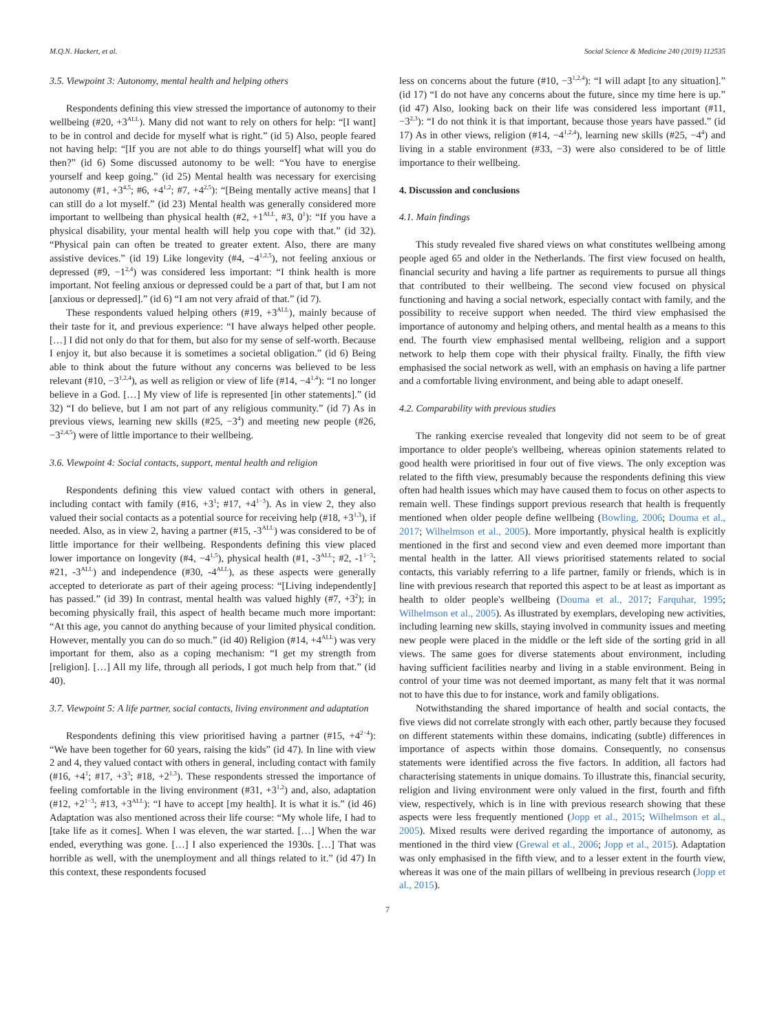M.Q.N. Hackert, et al. Social Science & Medicine 240 (2019) 112535
3.5. Viewpoint 3: Autonomy, mental health and helping others
Respondents defining this view stressed the importance of autonomy to their wellbeing (#20, +3<sup>ALL</sup>). Many did not want to rely on others for help: “[I want] to be in control and decide for myself what is right.” (id 5) Also, people feared not having help: “[If you are not able to do things yourself] what will you do then?” (id 6) Some discussed autonomy to be well: “You have to energise yourself and keep going.” (id 25) Mental health was necessary for exercising autonomy (#1, +3<sup>4,5</sup>; #6, +4<sup>1,2</sup>; #7, +4<sup>2,5</sup>): “[Being mentally active means] that I can still do a lot myself.” (id 23) Mental health was generally considered more important to wellbeing than physical health (#2, +1<sup>ALL</sup>, #3, 0<sup>1</sup>): “If you have a physical disability, your mental health will help you cope with that.” (id 32). “Physical pain can often be treated to greater extent. Also, there are many assistive devices.” (id 19) Like longevity (#4, −4<sup>1,2,5</sup>), not feeling anxious or depressed (#9, −1<sup>2,4</sup>) was considered less important: “I think health is more important. Not feeling anxious or depressed could be a part of that, but I am not [anxious or depressed].” (id 6) “I am not very afraid of that.” (id 7).
These respondents valued helping others (#19, +3<sup>ALL</sup>), mainly because of their taste for it, and previous experience: “I have always helped other people. […] I did not only do that for them, but also for my sense of self-worth. Because I enjoy it, but also because it is sometimes a societal obligation.” (id 6) Being able to think about the future without any concerns was believed to be less relevant (#10, −3<sup>1,2,4</sup>), as well as religion or view of life (#14, −4<sup>1,4</sup>): “I no longer believe in a God. […] My view of life is represented [in other statements].” (id 32) “I do believe, but I am not part of any religious community.” (id 7) As in previous views, learning new skills (#25, −3<sup>4</sup>) and meeting new people (#26, −3<sup>2,4,5</sup>) were of little importance to their wellbeing.
3.6. Viewpoint 4: Social contacts, support, mental health and religion
Respondents defining this view valued contact with others in general, including contact with family (#16, +3<sup>1</sup>; #17, +4<sup>1−3</sup>). As in view 2, they also valued their social contacts as a potential source for receiving help (#18, +3<sup>1,3</sup>), if needed. Also, as in view 2, having a partner (#15, -3<sup>ALL</sup>) was considered to be of little importance for their wellbeing. Respondents defining this view placed lower importance on longevity (#4, −4<sup>1,5</sup>), physical health (#1, -3<sup>ALL</sup>; #2, -1<sup>1−3</sup>; #21, -3<sup>ALL</sup>) and independence (#30, -4<sup>ALL</sup>), as these aspects were generally accepted to deteriorate as part of their ageing process: “[Living independently] has passed.” (id 39) In contrast, mental health was valued highly (#7, +3<sup>2</sup>); in becoming physically frail, this aspect of health became much more important: “At this age, you cannot do anything because of your limited physical condition. However, mentally you can do so much.” (id 40) Religion (#14, +4<sup>ALL</sup>) was very important for them, also as a coping mechanism: “I get my strength from [religion]. […] All my life, through all periods, I got much help from that.” (id 40).
3.7. Viewpoint 5: A life partner, social contacts, living environment and adaptation
Respondents defining this view prioritised having a partner (#15, +4<sup>2−4</sup>): “We have been together for 60 years, raising the kids” (id 47). In line with view 2 and 4, they valued contact with others in general, including contact with family (#16, +4<sup>1</sup>; #17, +3<sup>3</sup>; #18, +2<sup>1,3</sup>). These respondents stressed the importance of feeling comfortable in the living environment (#31, +3<sup>1,2</sup>) and, also, adaptation (#12, +2<sup>1−3</sup>; #13, +3<sup>ALL</sup>): “I have to accept [my health]. It is what it is.” (id 46) Adaptation was also mentioned across their life course: “My whole life, I had to [take life as it comes]. When I was eleven, the war started. […] When the war ended, everything was gone. […] I also experienced the 1930s. […] That was horrible as well, with the unemployment and all things related to it.” (id 47) In this context, these respondents focused
less on concerns about the future (#10, −3<sup>1,2,4</sup>): “I will adapt [to any situation].” (id 17) “I do not have any concerns about the future, since my time here is up.” (id 47) Also, looking back on their life was considered less important (#11, −3<sup>2,3</sup>): “I do not think it is that important, because those years have passed.” (id 17) As in other views, religion (#14, −4<sup>1,2,4</sup>), learning new skills (#25, −4<sup>4</sup>) and living in a stable environment (#33, −3) were also considered to be of little importance to their wellbeing.
4. Discussion and conclusions
4.1. Main findings
This study revealed five shared views on what constitutes wellbeing among people aged 65 and older in the Netherlands. The first view focused on health, financial security and having a life partner as requirements to pursue all things that contributed to their wellbeing. The second view focused on physical functioning and having a social network, especially contact with family, and the possibility to receive support when needed. The third view emphasised the importance of autonomy and helping others, and mental health as a means to this end. The fourth view emphasised mental wellbeing, religion and a support network to help them cope with their physical frailty. Finally, the fifth view emphasised the social network as well, with an emphasis on having a life partner and a comfortable living environment, and being able to adapt oneself.
4.2. Comparability with previous studies
The ranking exercise revealed that longevity did not seem to be of great importance to older people's wellbeing, whereas opinion statements related to good health were prioritised in four out of five views. The only exception was related to the fifth view, presumably because the respondents defining this view often had health issues which may have caused them to focus on other aspects to remain well. These findings support previous research that health is frequently mentioned when older people define wellbeing (Bowling, 2006; Douma et al., 2017; Wilhelmson et al., 2005). More importantly, physical health is explicitly mentioned in the first and second view and even deemed more important than mental health in the latter. All views prioritised statements related to social contacts, this variably referring to a life partner, family or friends, which is in line with previous research that reported this aspect to be at least as important as health to older people's wellbeing (Douma et al., 2017; Farquhar, 1995; Wilhelmson et al., 2005). As illustrated by exemplars, developing new activities, including learning new skills, staying involved in community issues and meeting new people were placed in the middle or the left side of the sorting grid in all views. The same goes for diverse statements about environment, including having sufficient facilities nearby and living in a stable environment. Being in control of your time was not deemed important, as many felt that it was normal not to have this due to for instance, work and family obligations.
Notwithstanding the shared importance of health and social contacts, the five views did not correlate strongly with each other, partly because they focused on different statements within these domains, indicating (subtle) differences in importance of aspects within those domains. Consequently, no consensus statements were identified across the five factors. In addition, all factors had characterising statements in unique domains. To illustrate this, financial security, religion and living environment were only valued in the first, fourth and fifth view, respectively, which is in line with previous research showing that these aspects were less frequently mentioned (Jopp et al., 2015; Wilhelmson et al., 2005). Mixed results were derived regarding the importance of autonomy, as mentioned in the third view (Grewal et al., 2006; Jopp et al., 2015). Adaptation was only emphasised in the fifth view, and to a lesser extent in the fourth view, whereas it was one of the main pillars of wellbeing in previous research (Jopp et al., 2015).
7